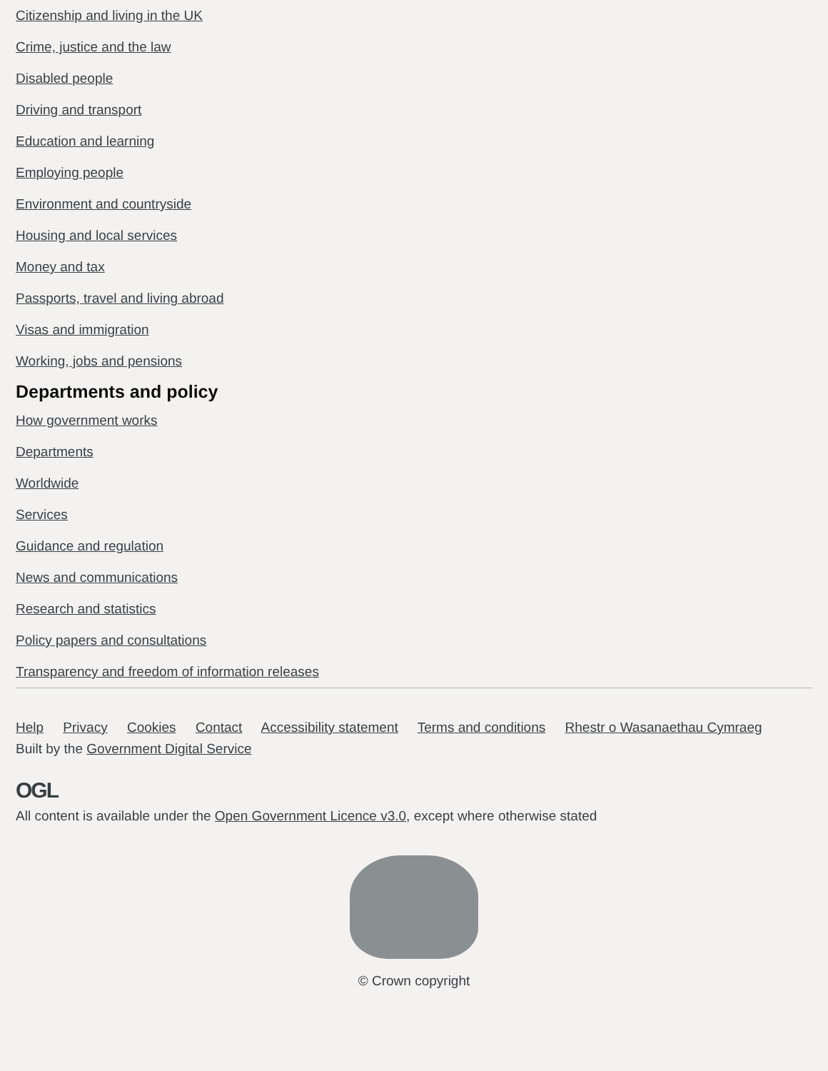Citizenship and living in the UK
Crime, justice and the law
Disabled people
Driving and transport
Education and learning
Employing people
Environment and countryside
Housing and local services
Money and tax
Passports, travel and living abroad
Visas and immigration
Working, jobs and pensions
Departments and policy
How government works
Departments
Worldwide
Services
Guidance and regulation
News and communications
Research and statistics
Policy papers and consultations
Transparency and freedom of information releases
Help Privacy Cookies Contact Accessibility statement Terms and conditions Rhestr o Wasanaethau Cymraeg
Built by the Government Digital Service
OGL
All content is available under the Open Government Licence v3.0, except where otherwise stated
© Crown copyright